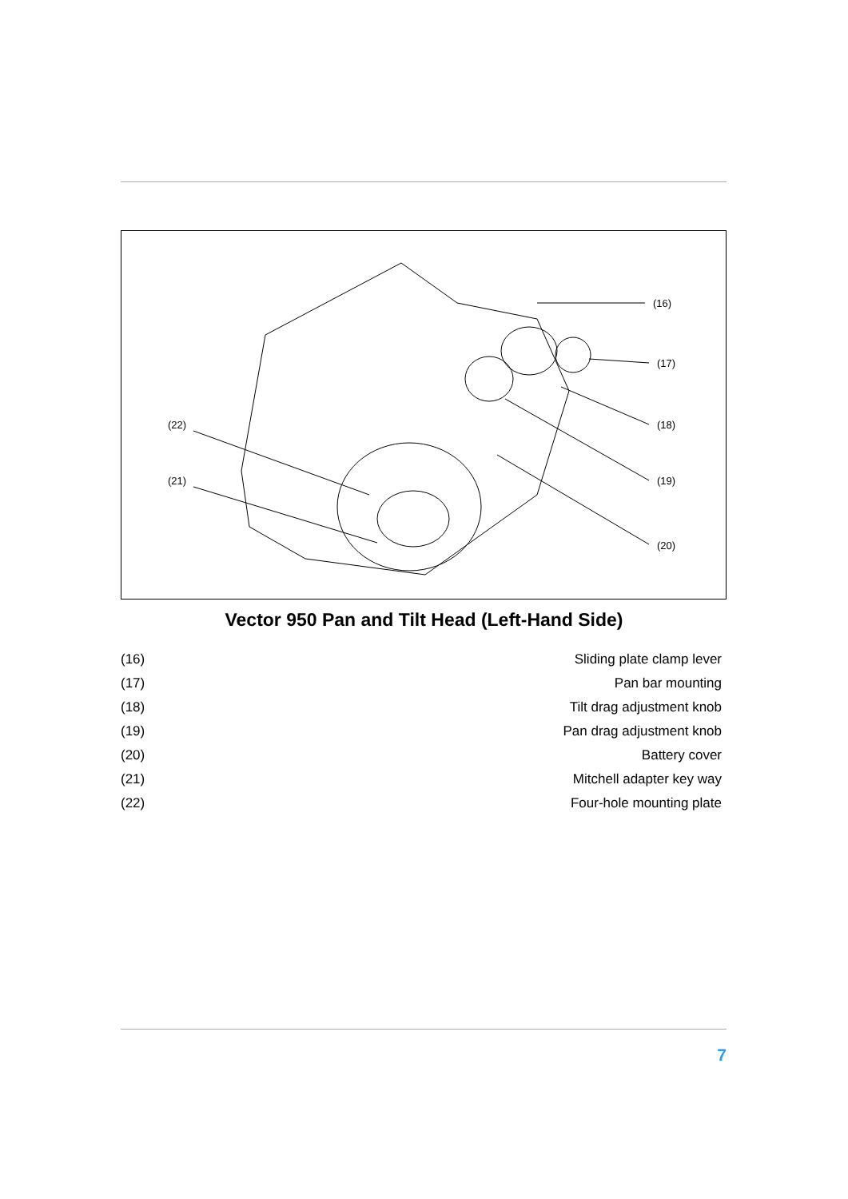(16)
(17)
(18)
(19)
(20)
(22)
(21)
Vector 950 Pan and Tilt Head (Left-Hand Side)
| (16) | Sliding plate clamp lever |
| (17) | Pan bar mounting |
| (18) | Tilt drag adjustment knob |
| (19) | Pan drag adjustment knob |
| (20) | Battery cover |
| (21) | Mitchell adapter key way |
| (22) | Four-hole mounting plate |
7